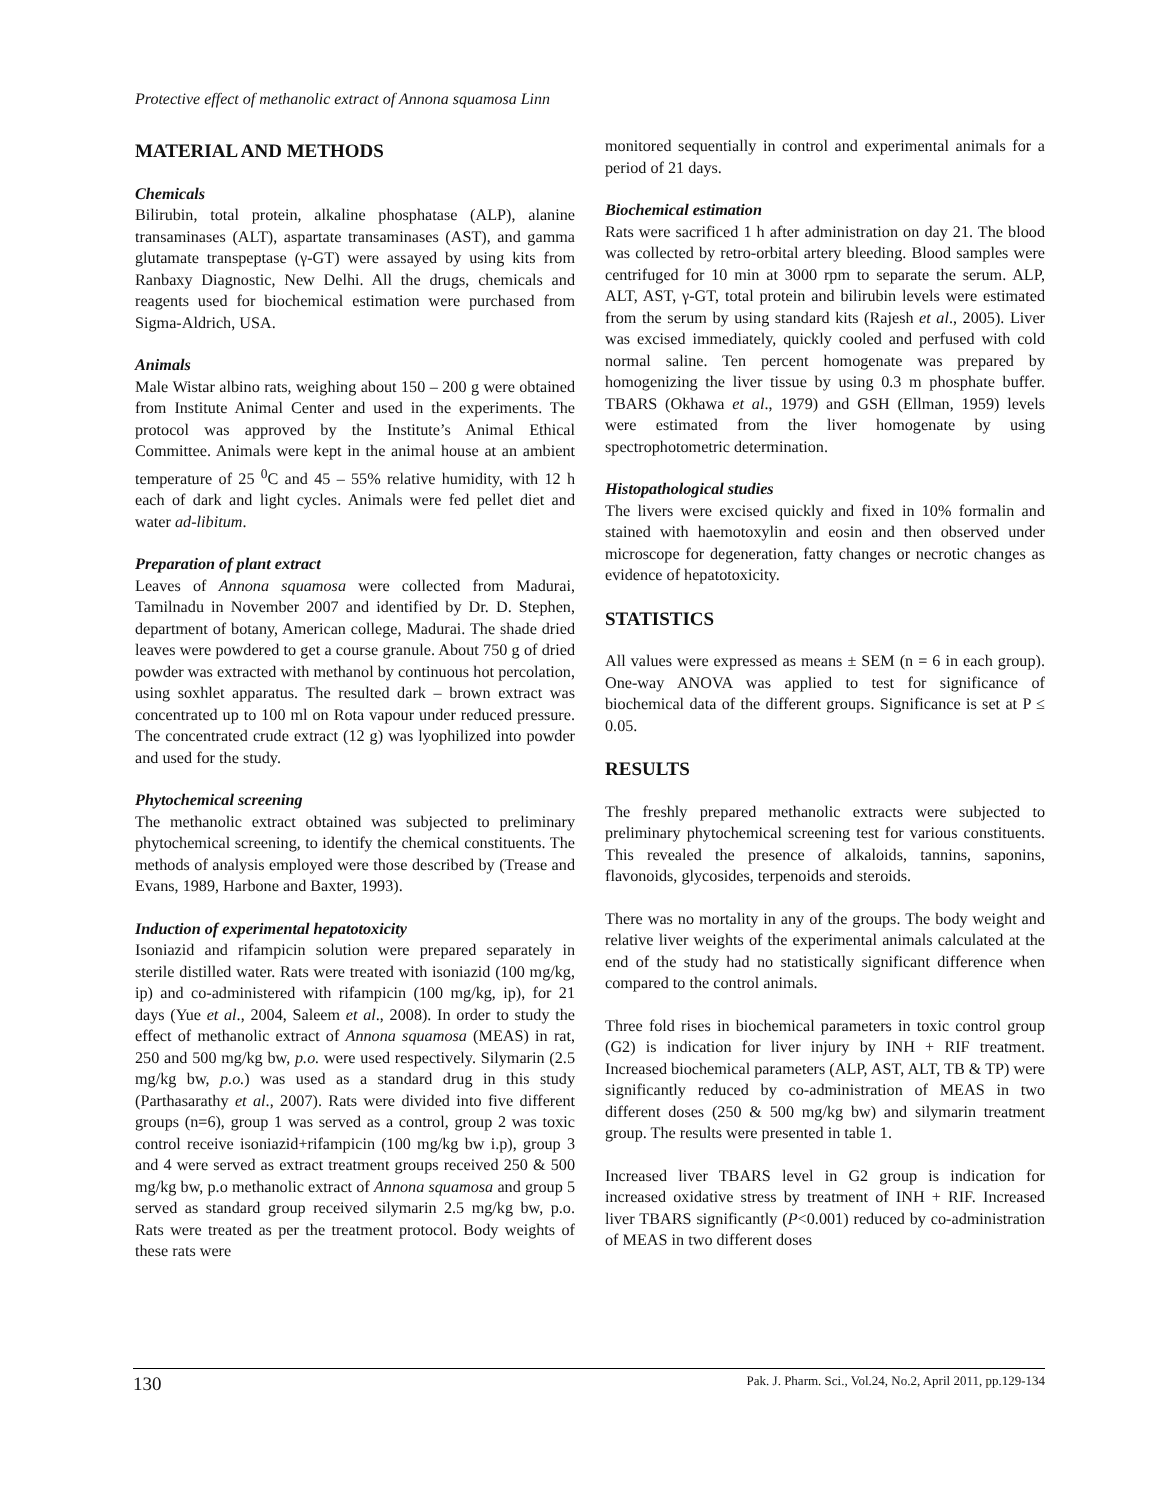Protective effect of methanolic extract of Annona squamosa Linn
MATERIAL AND METHODS
Chemicals
Bilirubin, total protein, alkaline phosphatase (ALP), alanine transaminases (ALT), aspartate transaminases (AST), and gamma glutamate transpeptase (γ-GT) were assayed by using kits from Ranbaxy Diagnostic, New Delhi. All the drugs, chemicals and reagents used for biochemical estimation were purchased from Sigma-Aldrich, USA.
Animals
Male Wistar albino rats, weighing about 150 – 200 g were obtained from Institute Animal Center and used in the experiments. The protocol was approved by the Institute’s Animal Ethical Committee. Animals were kept in the animal house at an ambient temperature of 25 <sup>0</sup>C and 45 – 55% relative humidity, with 12 h each of dark and light cycles. Animals were fed pellet diet and water ad-libitum.
Preparation of plant extract
Leaves of Annona squamosa were collected from Madurai, Tamilnadu in November 2007 and identified by Dr. D. Stephen, department of botany, American college, Madurai. The shade dried leaves were powdered to get a course granule. About 750 g of dried powder was extracted with methanol by continuous hot percolation, using soxhlet apparatus. The resulted dark – brown extract was concentrated up to 100 ml on Rota vapour under reduced pressure. The concentrated crude extract (12 g) was lyophilized into powder and used for the study.
Phytochemical screening
The methanolic extract obtained was subjected to preliminary phytochemical screening, to identify the chemical constituents. The methods of analysis employed were those described by (Trease and Evans, 1989, Harbone and Baxter, 1993).
Induction of experimental hepatotoxicity
Isoniazid and rifampicin solution were prepared separately in sterile distilled water. Rats were treated with isoniazid (100 mg/kg, ip) and co-administered with rifampicin (100 mg/kg, ip), for 21 days (Yue et al., 2004, Saleem et al., 2008). In order to study the effect of methanolic extract of Annona squamosa (MEAS) in rat, 250 and 500 mg/kg bw, p.o. were used respectively. Silymarin (2.5 mg/kg bw, p.o.) was used as a standard drug in this study (Parthasarathy et al., 2007). Rats were divided into five different groups (n=6), group 1 was served as a control, group 2 was toxic control receive isoniazid+rifampicin (100 mg/kg bw i.p), group 3 and 4 were served as extract treatment groups received 250 & 500 mg/kg bw, p.o methanolic extract of Annona squamosa and group 5 served as standard group received silymarin 2.5 mg/kg bw, p.o. Rats were treated as per the treatment protocol. Body weights of these rats were
monitored sequentially in control and experimental animals for a period of 21 days.
Biochemical estimation
Rats were sacrificed 1 h after administration on day 21. The blood was collected by retro-orbital artery bleeding. Blood samples were centrifuged for 10 min at 3000 rpm to separate the serum. ALP, ALT, AST, γ-GT, total protein and bilirubin levels were estimated from the serum by using standard kits (Rajesh et al., 2005). Liver was excised immediately, quickly cooled and perfused with cold normal saline. Ten percent homogenate was prepared by homogenizing the liver tissue by using 0.3 m phosphate buffer. TBARS (Okhawa et al., 1979) and GSH (Ellman, 1959) levels were estimated from the liver homogenate by using spectrophotometric determination.
Histopathological studies
The livers were excised quickly and fixed in 10% formalin and stained with haemotoxylin and eosin and then observed under microscope for degeneration, fatty changes or necrotic changes as evidence of hepatotoxicity.
STATISTICS
All values were expressed as means ± SEM (n = 6 in each group). One-way ANOVA was applied to test for significance of biochemical data of the different groups. Significance is set at P ≤ 0.05.
RESULTS
The freshly prepared methanolic extracts were subjected to preliminary phytochemical screening test for various constituents. This revealed the presence of alkaloids, tannins, saponins, flavonoids, glycosides, terpenoids and steroids.
There was no mortality in any of the groups. The body weight and relative liver weights of the experimental animals calculated at the end of the study had no statistically significant difference when compared to the control animals.
Three fold rises in biochemical parameters in toxic control group (G2) is indication for liver injury by INH + RIF treatment. Increased biochemical parameters (ALP, AST, ALT, TB & TP) were significantly reduced by co-administration of MEAS in two different doses (250 & 500 mg/kg bw) and silymarin treatment group. The results were presented in table 1.
Increased liver TBARS level in G2 group is indication for increased oxidative stress by treatment of INH + RIF. Increased liver TBARS significantly (P<0.001) reduced by co-administration of MEAS in two different doses
130 Pak. J. Pharm. Sci., Vol.24, No.2, April 2011, pp.129-134